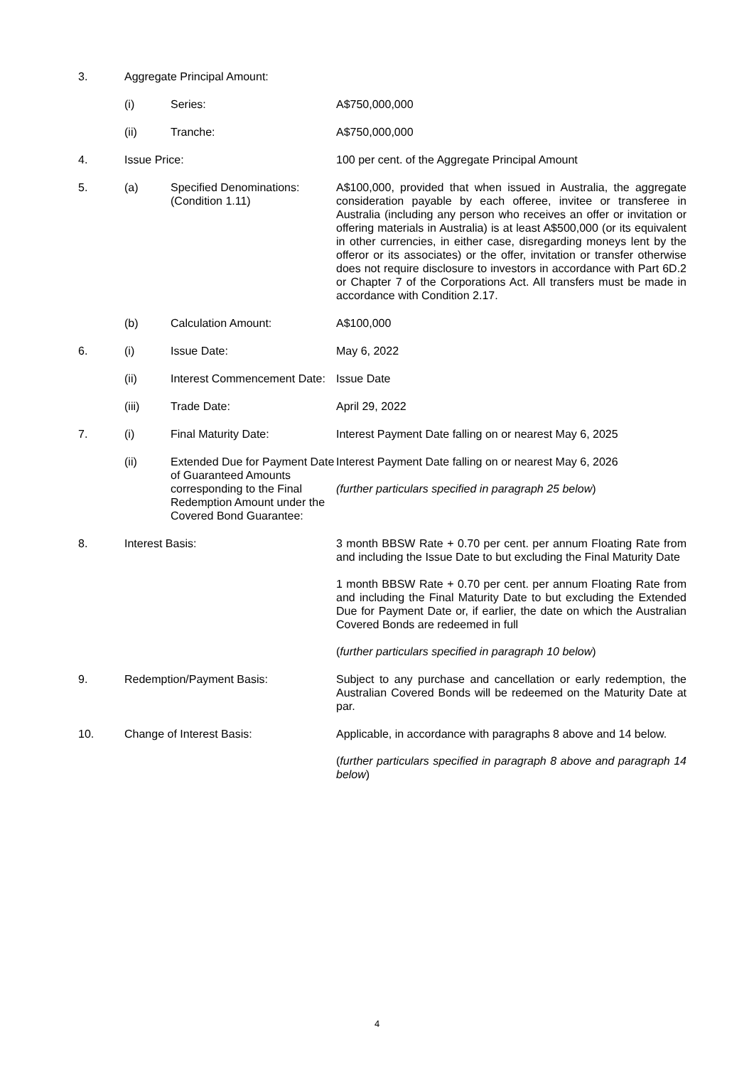| 3. | Aggregate Principal Amount: | | |
| | (i) | Series: | A$750,000,000 |
| | (ii) | Tranche: | A$750,000,000 |
| 4. | Issue Price: | | 100 per cent. of the Aggregate Principal Amount |
| 5. | (a) | Specified Denominations: (Condition 1.11) | A$100,000, provided that when issued in Australia, the aggregate consideration payable by each offeree, invitee or transferee in Australia (including any person who receives an offer or invitation or offering materials in Australia) is at least A$500,000 (or its equivalent in other currencies, in either case, disregarding moneys lent by the offeror or its associates) or the offer, invitation or transfer otherwise does not require disclosure to investors in accordance with Part 6D.2 or Chapter 7 of the Corporations Act. All transfers must be made in accordance with Condition 2.17. |
| | (b) | Calculation Amount: | A$100,000 |
| 6. | (i) | Issue Date: | May 6, 2022 |
| | (ii) | Interest Commencement Date: | Issue Date |
| | (iii) | Trade Date: | April 29, 2022 |
| 7. | (i) | Final Maturity Date: | Interest Payment Date falling on or nearest May 6, 2025 |
| | (ii) | Extended Due for Payment Date of Guaranteed Amounts corresponding to the Final Redemption Amount under the Covered Bond Guarantee: | Interest Payment Date falling on or nearest May 6, 2026 (further particulars specified in paragraph 25 below ) |
| 8. | Interest Basis: | | 3 month BBSW Rate + 0.70 per cent. per annum Floating Rate from and including the Issue Date to but excluding the Final Maturity Date 1 month BBSW Rate + 0.70 per cent. per annum Floating Rate from and including the Final Maturity Date to but excluding the Extended Due for Payment Date or, if earlier, the date on which the Australian Covered Bonds are redeemed in full ( further particulars specified in paragraph 10 below ) |
| 9. | Redemption/Payment Basis: | | Subject to any purchase and cancellation or early redemption, the Australian Covered Bonds will be redeemed on the Maturity Date at par. |
| 10. | Change of Interest Basis: | | Applicable, in accordance with paragraphs 8 above and 14 below. ( further particulars specified in paragraph 8 above and paragraph 14 below ) |
4